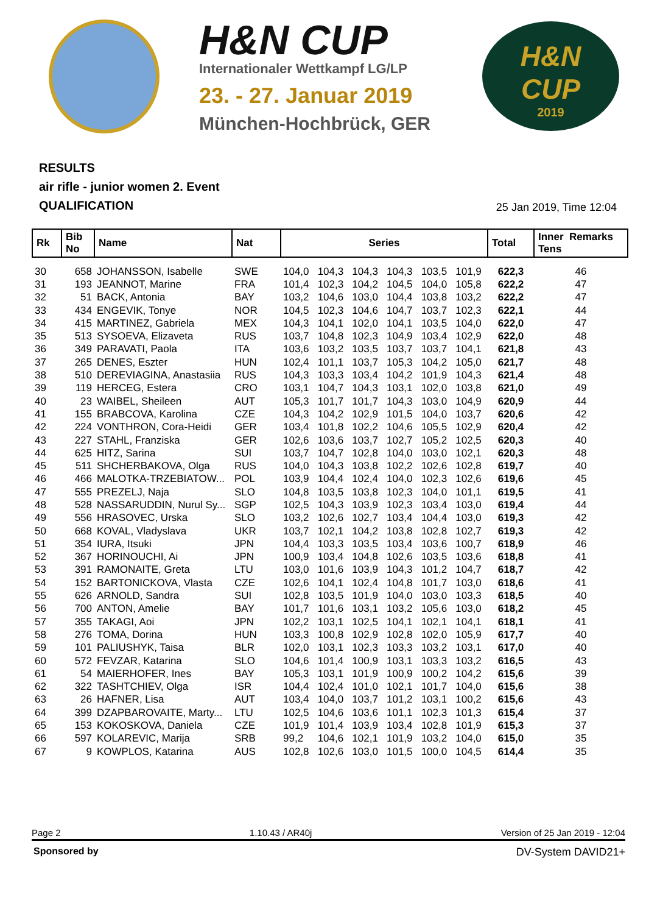H&N CUP
Internationaler Wettkampf LG/LP
23. - 27. Januar 2019
München-Hochbrück, GER
H&N
CUP
2019
RESULTS
air rifle - junior women 2. Event
QUALIFICATION
25 Jan 2019, Time 12:04
| Rk | Bib No | Name | Nat | Series | | | | | | Total | Inner Remarks Tens |
| --- | --- | --- | --- | --- | --- | --- | --- | --- | --- | --- | --- |
| 30 | 658 | JOHANSSON, Isabelle | SWE | 104,0 | 104,3 | 104,3 | 104,3 | 103,5 | 101,9 | 622,3 | 46 |
| 31 | 193 | JEANNOT, Marine | FRA | 101,4 | 102,3 | 104,2 | 104,5 | 104,0 | 105,8 | 622,2 | 47 |
| 32 | 51 | BACK, Antonia | BAY | 103,2 | 104,6 | 103,0 | 104,4 | 103,8 | 103,2 | 622,2 | 47 |
| 33 | 434 | ENGEVIK, Tonye | NOR | 104,5 | 102,3 | 104,6 | 104,7 | 103,7 | 102,3 | 622,1 | 44 |
| 34 | 415 | MARTINEZ, Gabriela | MEX | 104,3 | 104,1 | 102,0 | 104,1 | 103,5 | 104,0 | 622,0 | 47 |
| 35 | 513 | SYSOEVA, Elizaveta | RUS | 103,7 | 104,8 | 102,3 | 104,9 | 103,4 | 102,9 | 622,0 | 48 |
| 36 | 349 | PARAVATI, Paola | ITA | 103,6 | 103,2 | 103,5 | 103,7 | 103,7 | 104,1 | 621,8 | 43 |
| 37 | 265 | DENES, Eszter | HUN | 102,4 | 101,1 | 103,7 | 105,3 | 104,2 | 105,0 | 621,7 | 48 |
| 38 | 510 | DEREVIAGINA, Anastasiia | RUS | 104,3 | 103,3 | 103,4 | 104,2 | 101,9 | 104,3 | 621,4 | 48 |
| 39 | 119 | HERCEG, Estera | CRO | 103,1 | 104,7 | 104,3 | 103,1 | 102,0 | 103,8 | 621,0 | 49 |
| 40 | 23 | WAIBEL, Sheileen | AUT | 105,3 | 101,7 | 101,7 | 104,3 | 103,0 | 104,9 | 620,9 | 44 |
| 41 | 155 | BRABCOVA, Karolina | CZE | 104,3 | 104,2 | 102,9 | 101,5 | 104,0 | 103,7 | 620,6 | 42 |
| 42 | 224 | VONTHRON, Cora-Heidi | GER | 103,4 | 101,8 | 102,2 | 104,6 | 105,5 | 102,9 | 620,4 | 42 |
| 43 | 227 | STAHL, Franziska | GER | 102,6 | 103,6 | 103,7 | 102,7 | 105,2 | 102,5 | 620,3 | 40 |
| 44 | 625 | HITZ, Sarina | SUI | 103,7 | 104,7 | 102,8 | 104,0 | 103,0 | 102,1 | 620,3 | 48 |
| 45 | 511 | SHCHERBAKOVA, Olga | RUS | 104,0 | 104,3 | 103,8 | 102,2 | 102,6 | 102,8 | 619,7 | 40 |
| 46 | 466 | MALOTKA-TRZEBIATOW... | POL | 103,9 | 104,4 | 102,4 | 104,0 | 102,3 | 102,6 | 619,6 | 45 |
| 47 | 555 | PREZELJ, Naja | SLO | 104,8 | 103,5 | 103,8 | 102,3 | 104,0 | 101,1 | 619,5 | 41 |
| 48 | 528 | NASSARUDDIN, Nurul Sy... | SGP | 102,5 | 104,3 | 103,9 | 102,3 | 103,4 | 103,0 | 619,4 | 44 |
| 49 | 556 | HRASOVEC, Urska | SLO | 103,2 | 102,6 | 102,7 | 103,4 | 104,4 | 103,0 | 619,3 | 42 |
| 50 | 668 | KOVAL, Vladyslava | UKR | 103,7 | 102,1 | 104,2 | 103,8 | 102,8 | 102,7 | 619,3 | 42 |
| 51 | 354 | IURA, Itsuki | JPN | 104,4 | 103,3 | 103,5 | 103,4 | 103,6 | 100,7 | 618,9 | 46 |
| 52 | 367 | HORINOUCHI, Ai | JPN | 100,9 | 103,4 | 104,8 | 102,6 | 103,5 | 103,6 | 618,8 | 41 |
| 53 | 391 | RAMONAITE, Greta | LTU | 103,0 | 101,6 | 103,9 | 104,3 | 101,2 | 104,7 | 618,7 | 42 |
| 54 | 152 | BARTONICKOVA, Vlasta | CZE | 102,6 | 104,1 | 102,4 | 104,8 | 101,7 | 103,0 | 618,6 | 41 |
| 55 | 626 | ARNOLD, Sandra | SUI | 102,8 | 103,5 | 101,9 | 104,0 | 103,0 | 103,3 | 618,5 | 40 |
| 56 | 700 | ANTON, Amelie | BAY | 101,7 | 101,6 | 103,1 | 103,2 | 105,6 | 103,0 | 618,2 | 45 |
| 57 | 355 | TAKAGI, Aoi | JPN | 102,2 | 103,1 | 102,5 | 104,1 | 102,1 | 104,1 | 618,1 | 41 |
| 58 | 276 | TOMA, Dorina | HUN | 103,3 | 100,8 | 102,9 | 102,8 | 102,0 | 105,9 | 617,7 | 40 |
| 59 | 101 | PALIUSHYK, Taisa | BLR | 102,0 | 103,1 | 102,3 | 103,3 | 103,2 | 103,1 | 617,0 | 40 |
| 60 | 572 | FEVZAR, Katarina | SLO | 104,6 | 101,4 | 100,9 | 103,1 | 103,3 | 103,2 | 616,5 | 43 |
| 61 | 54 | MAIERHOFER, Ines | BAY | 105,3 | 103,1 | 101,9 | 100,9 | 100,2 | 104,2 | 615,6 | 39 |
| 62 | 322 | TASHTCHIEV, Olga | ISR | 104,4 | 102,4 | 101,0 | 102,1 | 101,7 | 104,0 | 615,6 | 38 |
| 63 | 26 | HAFNER, Lisa | AUT | 103,4 | 104,0 | 103,7 | 101,2 | 103,1 | 100,2 | 615,6 | 43 |
| 64 | 399 | DZAPBAROVAITE, Marty... | LTU | 102,5 | 104,6 | 103,6 | 101,1 | 102,3 | 101,3 | 615,4 | 37 |
| 65 | 153 | KOKOSKOVA, Daniela | CZE | 101,9 | 101,4 | 103,9 | 103,4 | 102,8 | 101,9 | 615,3 | 37 |
| 66 | 597 | KOLAREVIC, Marija | SRB | 99,2 | 104,6 | 102,1 | 101,9 | 103,2 | 104,0 | 615,0 | 35 |
| 67 | 9 | KOWPLOS, Katarina | AUS | 102,8 | 102,6 | 103,0 | 101,5 | 100,0 | 104,5 | 614,4 | 35 |
Page 2 1.10.43 / AR40j Version of 25 Jan 2019 - 12:04
Sponsored by DV-System DAVID21+